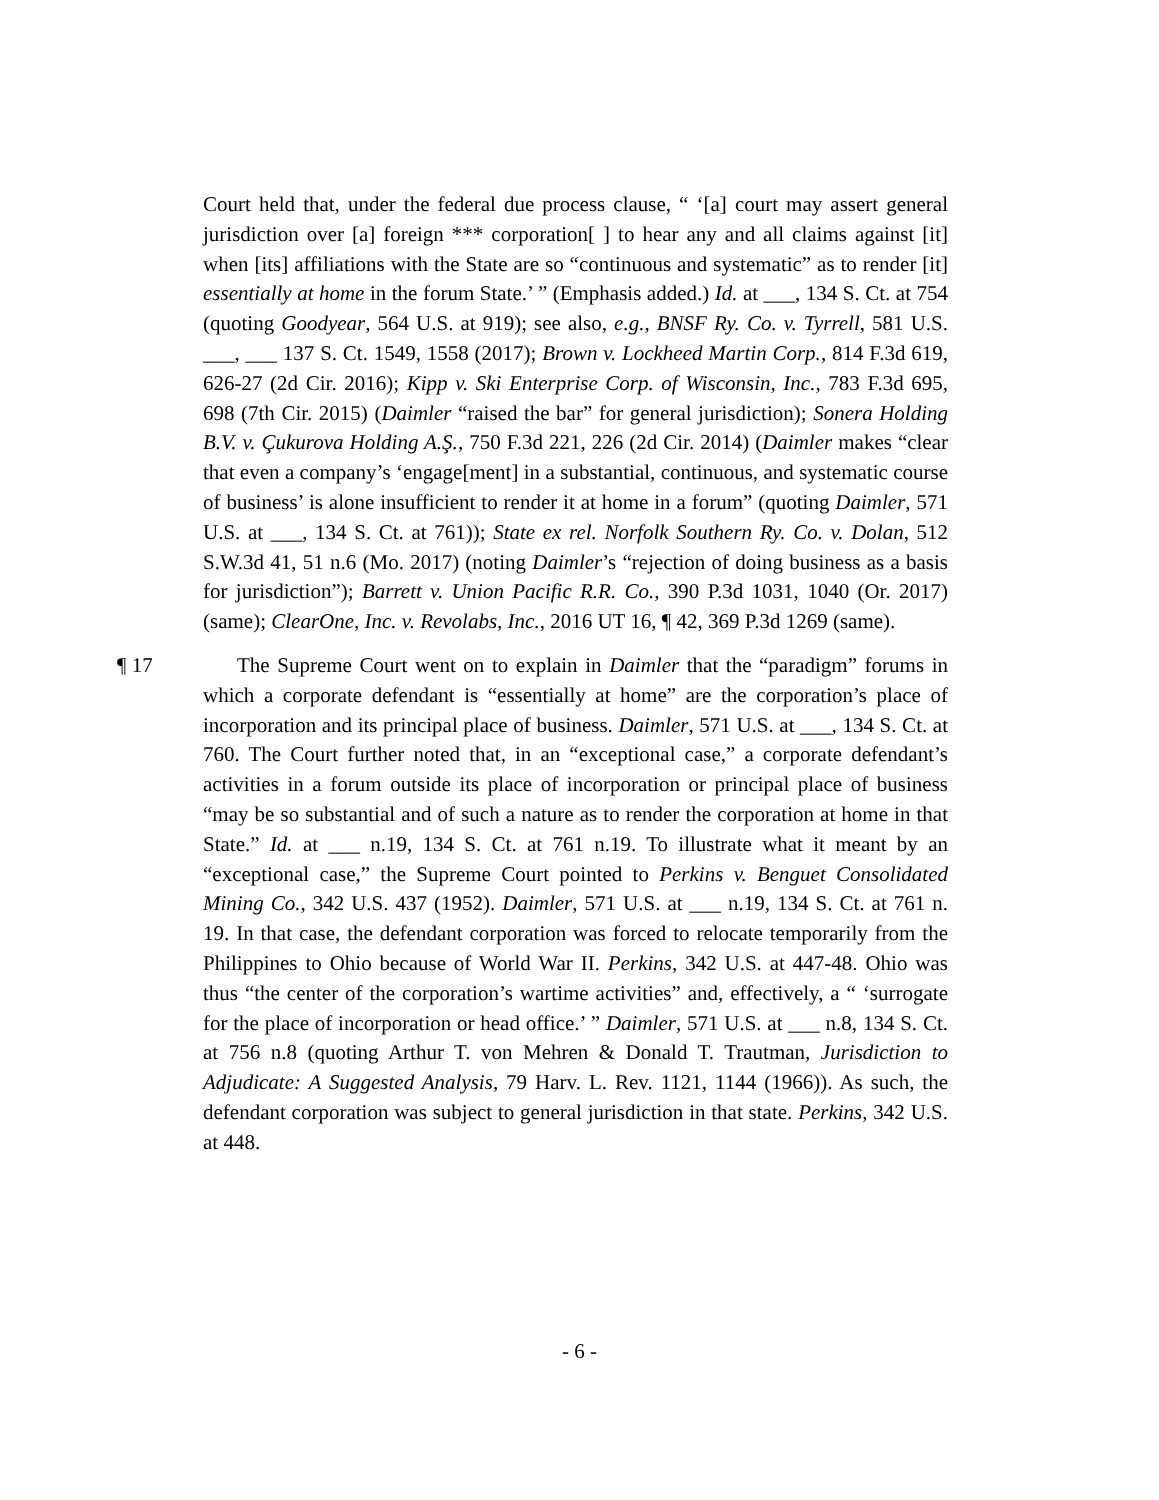Court held that, under the federal due process clause, “ ‘[a] court may assert general jurisdiction over [a] foreign *** corporation[ ] to hear any and all claims against [it] when [its] affiliations with the State are so “continuous and systematic” as to render [it] essentially at home in the forum State.’ ” (Emphasis added.) Id. at ___, 134 S. Ct. at 754 (quoting Goodyear, 564 U.S. at 919); see also, e.g., BNSF Ry. Co. v. Tyrrell, 581 U.S. ___, ___ 137 S. Ct. 1549, 1558 (2017); Brown v. Lockheed Martin Corp., 814 F.3d 619, 626-27 (2d Cir. 2016); Kipp v. Ski Enterprise Corp. of Wisconsin, Inc., 783 F.3d 695, 698 (7th Cir. 2015) (Daimler “raised the bar” for general jurisdiction); Sonera Holding B.V. v. Çukurova Holding A.Ş., 750 F.3d 221, 226 (2d Cir. 2014) (Daimler makes “clear that even a company’s ‘engage[ment] in a substantial, continuous, and systematic course of business’ is alone insufficient to render it at home in a forum” (quoting Daimler, 571 U.S. at ___, 134 S. Ct. at 761)); State ex rel. Norfolk Southern Ry. Co. v. Dolan, 512 S.W.3d 41, 51 n.6 (Mo. 2017) (noting Daimler’s “rejection of doing business as a basis for jurisdiction”); Barrett v. Union Pacific R.R. Co., 390 P.3d 1031, 1040 (Or. 2017) (same); ClearOne, Inc. v. Revolabs, Inc., 2016 UT 16, ¶ 42, 369 P.3d 1269 (same).
¶ 17 The Supreme Court went on to explain in Daimler that the “paradigm” forums in which a corporate defendant is “essentially at home” are the corporation’s place of incorporation and its principal place of business. Daimler, 571 U.S. at ___, 134 S. Ct. at 760. The Court further noted that, in an “exceptional case,” a corporate defendant’s activities in a forum outside its place of incorporation or principal place of business “may be so substantial and of such a nature as to render the corporation at home in that State.” Id. at ___ n.19, 134 S. Ct. at 761 n.19. To illustrate what it meant by an “exceptional case,” the Supreme Court pointed to Perkins v. Benguet Consolidated Mining Co., 342 U.S. 437 (1952). Daimler, 571 U.S. at ___ n.19, 134 S. Ct. at 761 n. 19. In that case, the defendant corporation was forced to relocate temporarily from the Philippines to Ohio because of World War II. Perkins, 342 U.S. at 447-48. Ohio was thus “the center of the corporation’s wartime activities” and, effectively, a “ ‘surrogate for the place of incorporation or head office.’ ” Daimler, 571 U.S. at ___ n.8, 134 S. Ct. at 756 n.8 (quoting Arthur T. von Mehren & Donald T. Trautman, Jurisdiction to Adjudicate: A Suggested Analysis, 79 Harv. L. Rev. 1121, 1144 (1966)). As such, the defendant corporation was subject to general jurisdiction in that state. Perkins, 342 U.S. at 448.
- 6 -